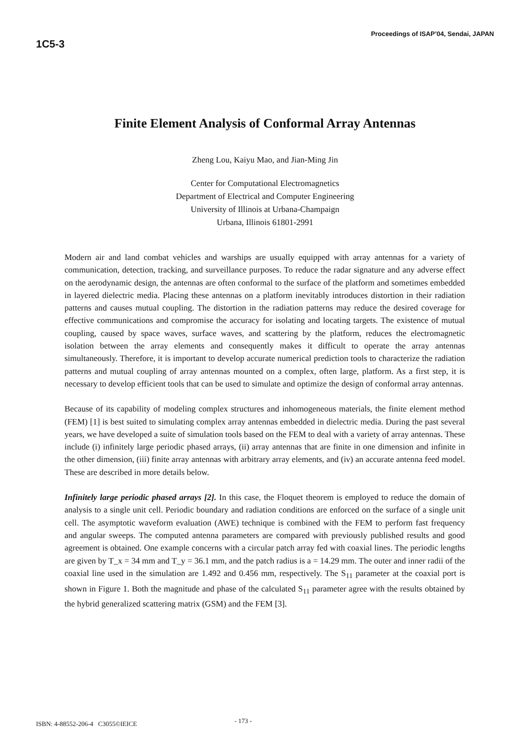1C5-3
Proceedings of ISAP’04, Sendai, JAPAN
Finite Element Analysis of Conformal Array Antennas
Zheng Lou, Kaiyu Mao, and Jian-Ming Jin
Center for Computational Electromagnetics
Department of Electrical and Computer Engineering
University of Illinois at Urbana-Champaign
Urbana, Illinois 61801-2991
Modern air and land combat vehicles and warships are usually equipped with array antennas for a variety of communication, detection, tracking, and surveillance purposes. To reduce the radar signature and any adverse effect on the aerodynamic design, the antennas are often conformal to the surface of the platform and sometimes embedded in layered dielectric media. Placing these antennas on a platform inevitably introduces distortion in their radiation patterns and causes mutual coupling. The distortion in the radiation patterns may reduce the desired coverage for effective communications and compromise the accuracy for isolating and locating targets. The existence of mutual coupling, caused by space waves, surface waves, and scattering by the platform, reduces the electromagnetic isolation between the array elements and consequently makes it difficult to operate the array antennas simultaneously. Therefore, it is important to develop accurate numerical prediction tools to characterize the radiation patterns and mutual coupling of array antennas mounted on a complex, often large, platform. As a first step, it is necessary to develop efficient tools that can be used to simulate and optimize the design of conformal array antennas.
Because of its capability of modeling complex structures and inhomogeneous materials, the finite element method (FEM) [1] is best suited to simulating complex array antennas embedded in dielectric media. During the past several years, we have developed a suite of simulation tools based on the FEM to deal with a variety of array antennas. These include (i) infinitely large periodic phased arrays, (ii) array antennas that are finite in one dimension and infinite in the other dimension, (iii) finite array antennas with arbitrary array elements, and (iv) an accurate antenna feed model. These are described in more details below.
Infinitely large periodic phased arrays [2]. In this case, the Floquet theorem is employed to reduce the domain of analysis to a single unit cell. Periodic boundary and radiation conditions are enforced on the surface of a single unit cell. The asymptotic waveform evaluation (AWE) technique is combined with the FEM to perform fast frequency and angular sweeps. The computed antenna parameters are compared with previously published results and good agreement is obtained. One example concerns with a circular patch array fed with coaxial lines. The periodic lengths are given by T_x = 34 mm and T_y = 36.1 mm, and the patch radius is a = 14.29 mm. The outer and inner radii of the coaxial line used in the simulation are 1.492 and 0.456 mm, respectively. The S<sub>11</sub> parameter at the coaxial port is shown in Figure 1. Both the magnitude and phase of the calculated S<sub>11</sub> parameter agree with the results obtained by the hybrid generalized scattering matrix (GSM) and the FEM [3].
ISBN: 4-88552-206-4 C3055©IEICE - 173 -